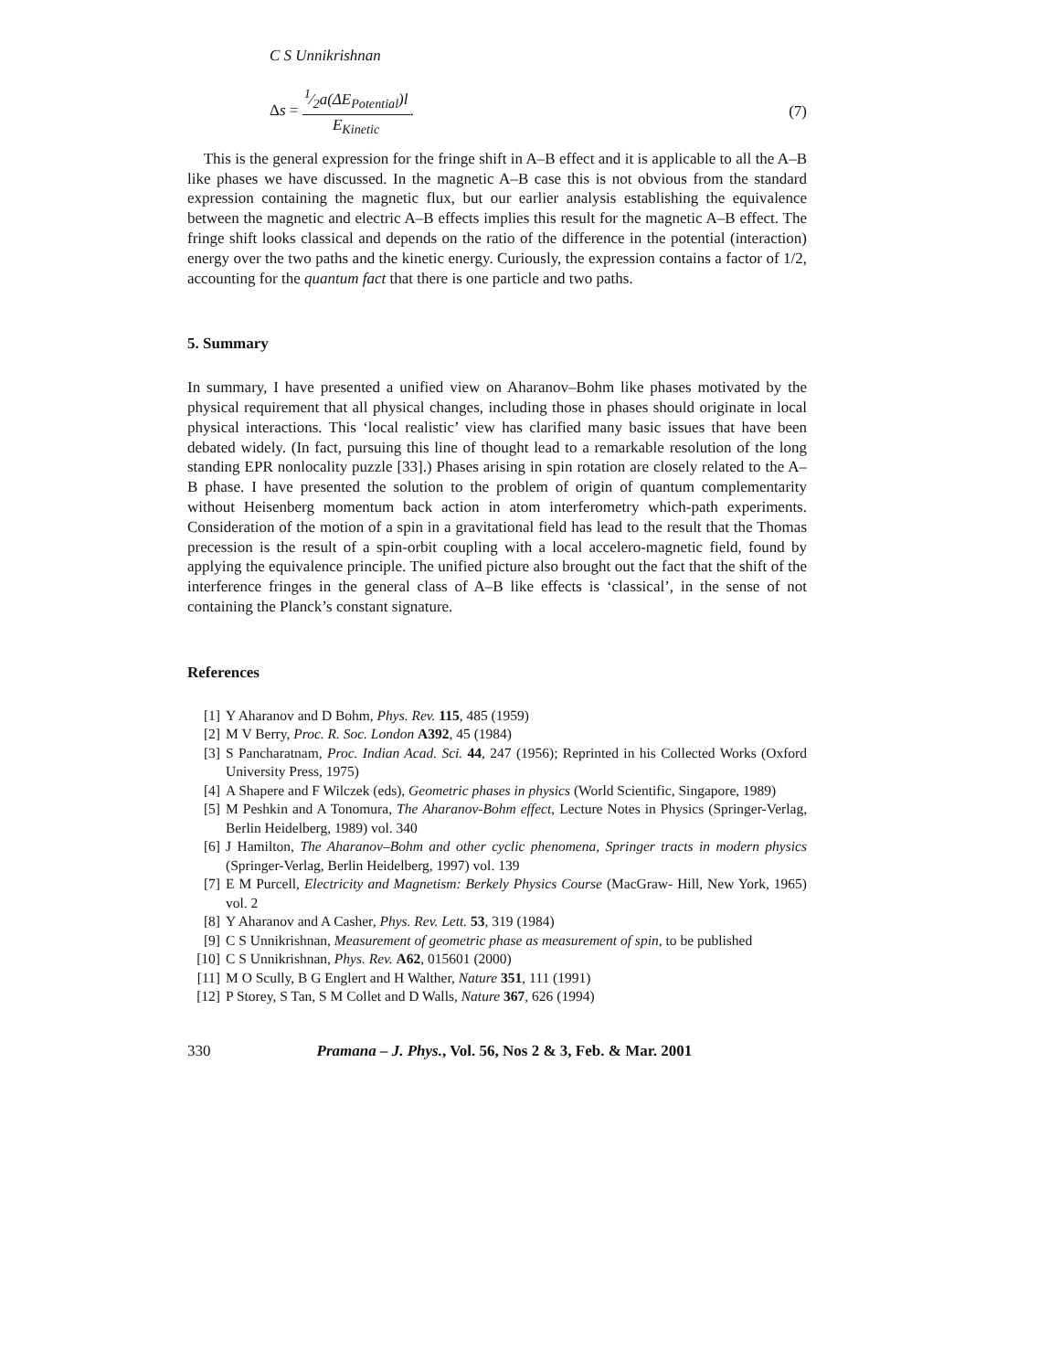C S Unnikrishnan
Δs = 1⁄2a(ΔE<sub>Potential</sub>)l E<sub>Kinetic</sub>.
(7)
This is the general expression for the fringe shift in A–B effect and it is applicable to all the A–B like phases we have discussed. In the magnetic A–B case this is not obvious from the standard expression containing the magnetic flux, but our earlier analysis establishing the equivalence between the magnetic and electric A–B effects implies this result for the magnetic A–B effect. The fringe shift looks classical and depends on the ratio of the difference in the potential (interaction) energy over the two paths and the kinetic energy. Curiously, the expression contains a factor of 1/2, accounting for the quantum fact that there is one particle and two paths.
5. Summary
In summary, I have presented a unified view on Aharanov–Bohm like phases motivated by the physical requirement that all physical changes, including those in phases should originate in local physical interactions. This ‘local realistic’ view has clarified many basic issues that have been debated widely. (In fact, pursuing this line of thought lead to a remarkable resolution of the long standing EPR nonlocality puzzle [33].) Phases arising in spin rotation are closely related to the A–B phase. I have presented the solution to the problem of origin of quantum complementarity without Heisenberg momentum back action in atom interferometry which-path experiments. Consideration of the motion of a spin in a gravitational field has lead to the result that the Thomas precession is the result of a spin-orbit coupling with a local accelero-magnetic field, found by applying the equivalence principle. The unified picture also brought out the fact that the shift of the interference fringes in the general class of A–B like effects is ‘classical’, in the sense of not containing the Planck’s constant signature.
References
[1] Y Aharanov and D Bohm, Phys. Rev. 115, 485 (1959)
[2] M V Berry, Proc. R. Soc. London A392, 45 (1984)
[3] S Pancharatnam, Proc. Indian Acad. Sci. 44, 247 (1956); Reprinted in his Collected Works (Oxford University Press, 1975)
[4] A Shapere and F Wilczek (eds), Geometric phases in physics (World Scientific, Singapore, 1989)
[5] M Peshkin and A Tonomura, The Aharanov-Bohm effect, Lecture Notes in Physics (Springer-Verlag, Berlin Heidelberg, 1989) vol. 340
[6] J Hamilton, The Aharanov–Bohm and other cyclic phenomena, Springer tracts in modern physics (Springer-Verlag, Berlin Heidelberg, 1997) vol. 139
[7] E M Purcell, Electricity and Magnetism: Berkely Physics Course (MacGraw- Hill, New York, 1965) vol. 2
[8] Y Aharanov and A Casher, Phys. Rev. Lett. 53, 319 (1984)
[9] C S Unnikrishnan, Measurement of geometric phase as measurement of spin, to be published
[10] C S Unnikrishnan, Phys. Rev. A62, 015601 (2000)
[11] M O Scully, B G Englert and H Walther, Nature 351, 111 (1991)
[12] P Storey, S Tan, S M Collet and D Walls, Nature 367, 626 (1994)
330 Pramana – J. Phys., Vol. 56, Nos 2 & 3, Feb. & Mar. 2001